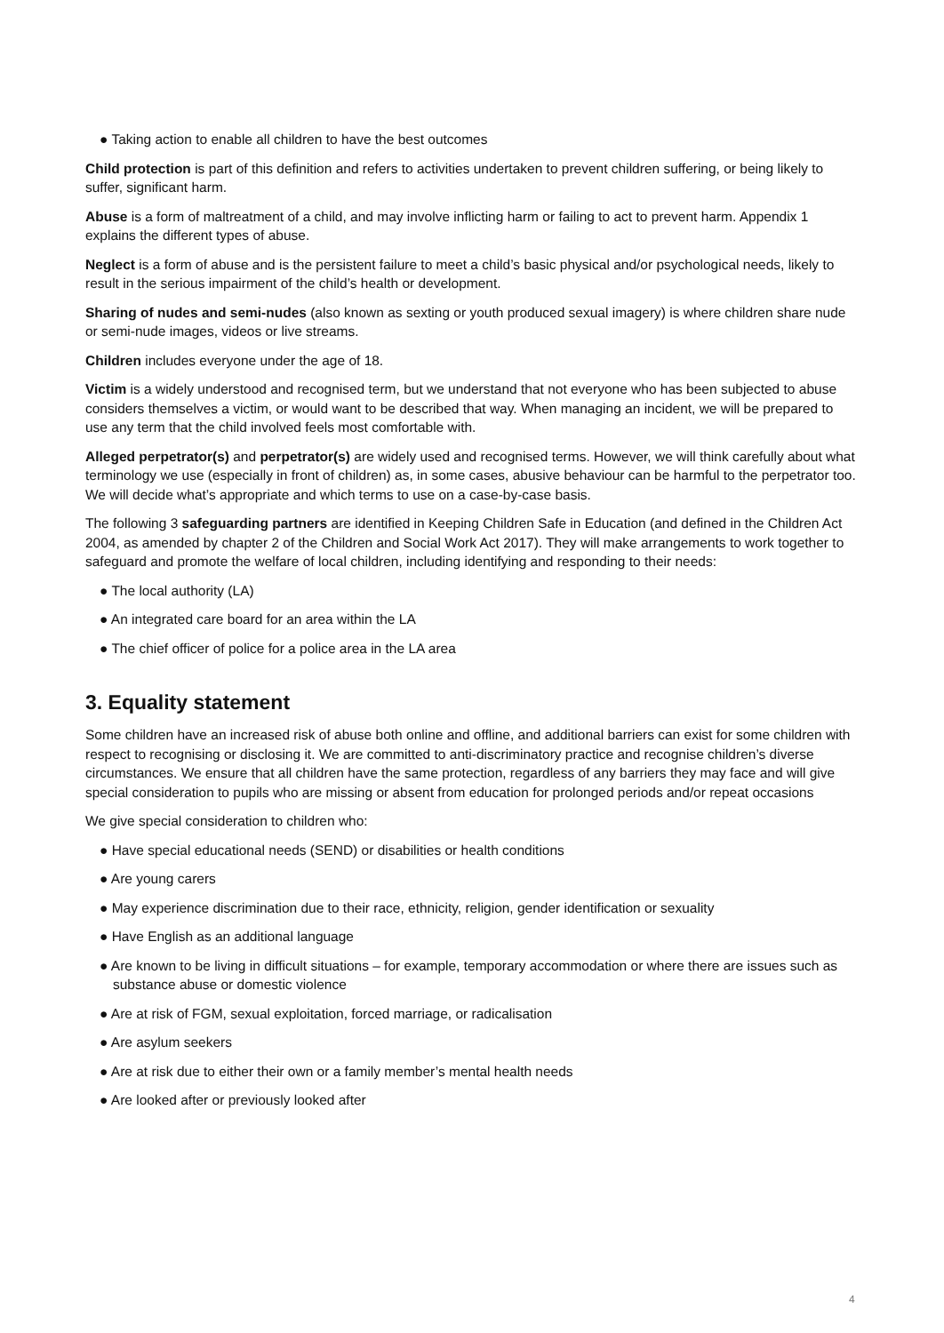● Taking action to enable all children to have the best outcomes
Child protection is part of this definition and refers to activities undertaken to prevent children suffering, or being likely to suffer, significant harm.
Abuse is a form of maltreatment of a child, and may involve inflicting harm or failing to act to prevent harm. Appendix 1 explains the different types of abuse.
Neglect is a form of abuse and is the persistent failure to meet a child’s basic physical and/or psychological needs, likely to result in the serious impairment of the child’s health or development.
Sharing of nudes and semi-nudes (also known as sexting or youth produced sexual imagery) is where children share nude or semi-nude images, videos or live streams.
Children includes everyone under the age of 18.
Victim is a widely understood and recognised term, but we understand that not everyone who has been subjected to abuse considers themselves a victim, or would want to be described that way. When managing an incident, we will be prepared to use any term that the child involved feels most comfortable with.
Alleged perpetrator(s) and perpetrator(s) are widely used and recognised terms. However, we will think carefully about what terminology we use (especially in front of children) as, in some cases, abusive behaviour can be harmful to the perpetrator too. We will decide what’s appropriate and which terms to use on a case-by-case basis.
The following 3 safeguarding partners are identified in Keeping Children Safe in Education (and defined in the Children Act 2004, as amended by chapter 2 of the Children and Social Work Act 2017). They will make arrangements to work together to safeguard and promote the welfare of local children, including identifying and responding to their needs:
● The local authority (LA)
● An integrated care board for an area within the LA
● The chief officer of police for a police area in the LA area
3. Equality statement
Some children have an increased risk of abuse both online and offline, and additional barriers can exist for some children with respect to recognising or disclosing it. We are committed to anti-discriminatory practice and recognise children’s diverse circumstances. We ensure that all children have the same protection, regardless of any barriers they may face and will give special consideration to pupils who are missing or absent from education for prolonged periods and/or repeat occasions
We give special consideration to children who:
● Have special educational needs (SEND) or disabilities or health conditions
● Are young carers
● May experience discrimination due to their race, ethnicity, religion, gender identification or sexuality
● Have English as an additional language
● Are known to be living in difficult situations – for example, temporary accommodation or where there are issues such as substance abuse or domestic violence
● Are at risk of FGM, sexual exploitation, forced marriage, or radicalisation
● Are asylum seekers
● Are at risk due to either their own or a family member’s mental health needs
● Are looked after or previously looked after
4